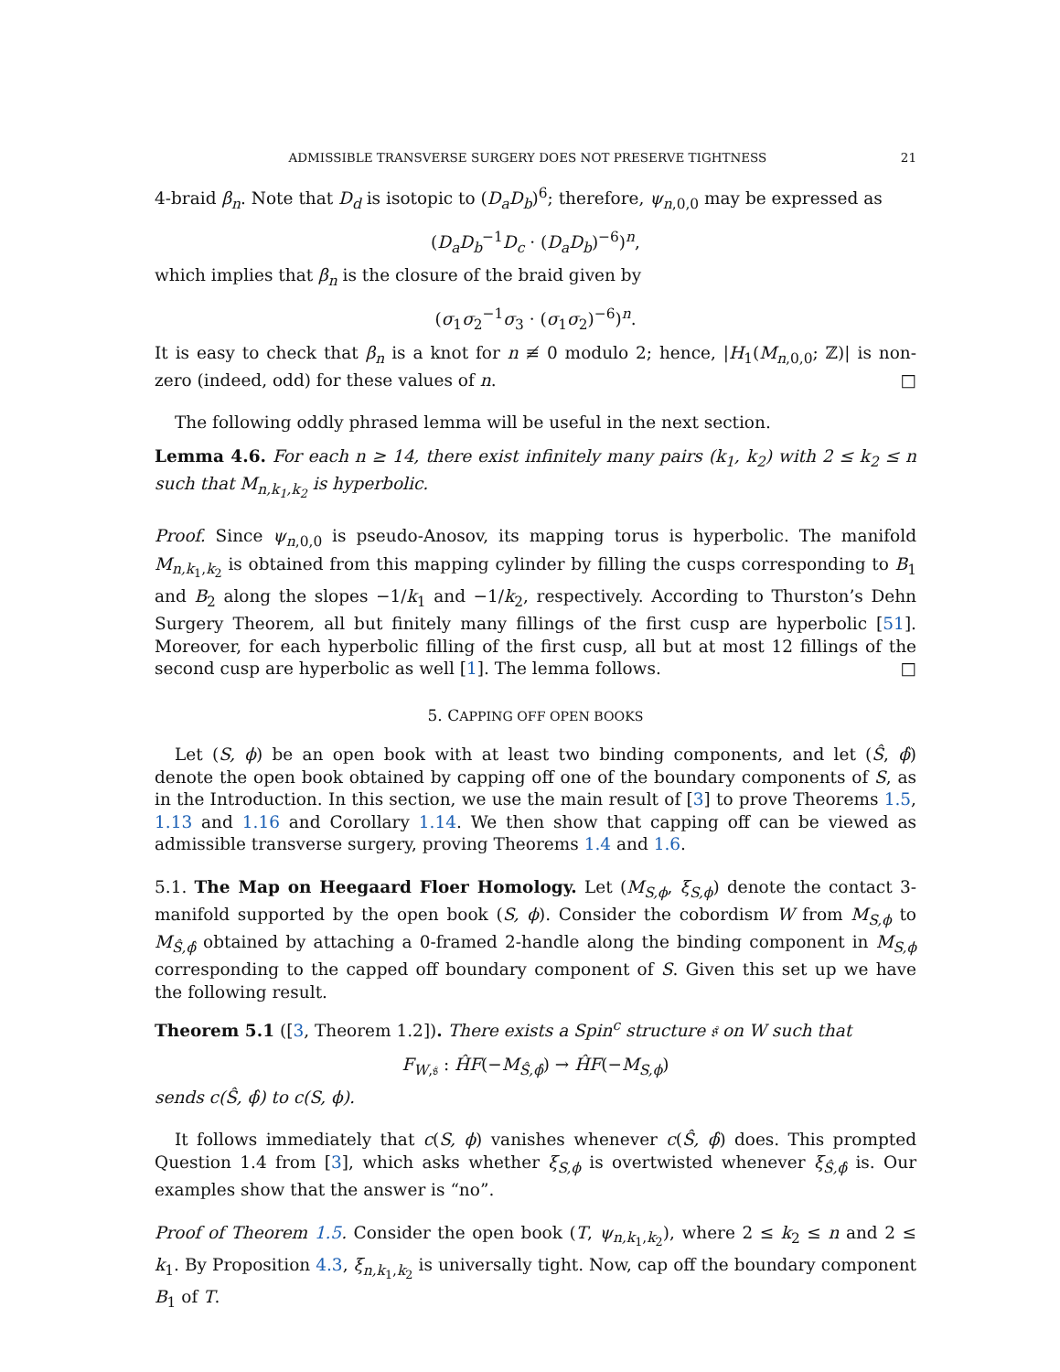ADMISSIBLE TRANSVERSE SURGERY DOES NOT PRESERVE TIGHTNESS 21
4-braid β<sub>n</sub>. Note that D<sub>d</sub> is isotopic to (D<sub>a</sub>D<sub>b</sub>)<sup>6</sup>; therefore, ψ<sub>n,0,0</sub> may be expressed as
(D<sub>a</sub>D<sub>b</sub><sup>−1</sup>D<sub>c</sub> · (D<sub>a</sub>D<sub>b</sub>)<sup>−6</sup>)<sup>n</sup>,
which implies that β<sub>n</sub> is the closure of the braid given by
(σ<sub>1</sub>σ<sub>2</sub><sup>−1</sup>σ<sub>3</sub> · (σ<sub>1</sub>σ<sub>2</sub>)<sup>−6</sup>)<sup>n</sup>.
It is easy to check that β<sub>n</sub> is a knot for n ≢ 0 modulo 2; hence, |H<sub>1</sub>(M<sub>n,0,0</sub>; ℤ)| is non-zero (indeed, odd) for these values of n. □
The following oddly phrased lemma will be useful in the next section.
Lemma 4.6. For each n ≥ 14, there exist infinitely many pairs (k<sub>1</sub>, k<sub>2</sub>) with 2 ≤ k<sub>2</sub> ≤ n such that M<sub>n,k<sub>1</sub>,k<sub>2</sub></sub> is hyperbolic.
Proof. Since ψ<sub>n,0,0</sub> is pseudo-Anosov, its mapping torus is hyperbolic. The manifold M<sub>n,k<sub>1</sub>,k<sub>2</sub></sub> is obtained from this mapping cylinder by filling the cusps corresponding to B<sub>1</sub> and B<sub>2</sub> along the slopes −1/k<sub>1</sub> and −1/k<sub>2</sub>, respectively. According to Thurston’s Dehn Surgery Theorem, all but finitely many fillings of the first cusp are hyperbolic [51]. Moreover, for each hyperbolic filling of the first cusp, all but at most 12 fillings of the second cusp are hyperbolic as well [1]. The lemma follows. □
5. CAPPING OFF OPEN BOOKS
Let (S, ϕ) be an open book with at least two binding components, and let (Ŝ, ϕ̂) denote the open book obtained by capping off one of the boundary components of S, as in the Introduction. In this section, we use the main result of [3] to prove Theorems 1.5, 1.13 and 1.16 and Corollary 1.14. We then show that capping off can be viewed as admissible transverse surgery, proving Theorems 1.4 and 1.6.
5.1. The Map on Heegaard Floer Homology. Let (M<sub>S,ϕ</sub>, ξ<sub>S,ϕ</sub>) denote the contact 3-manifold supported by the open book (S, ϕ). Consider the cobordism W from M<sub>S,ϕ</sub> to M<sub>Ŝ,ϕ̂</sub> obtained by attaching a 0-framed 2-handle along the binding component in M<sub>S,ϕ</sub> corresponding to the capped off boundary component of S. Given this set up we have the following result.
Theorem 5.1 ([3, Theorem 1.2]). There exists a Spin<sup>c</sup> structure 𝔰 on W such that
F<sub>W,𝔰</sub> : ĤF(−M<sub>Ŝ,ϕ̂</sub>) → ĤF(−M<sub>S,ϕ</sub>)
sends c(Ŝ, ϕ̂) to c(S, ϕ).
It follows immediately that c(S, ϕ) vanishes whenever c(Ŝ, ϕ̂) does. This prompted Question 1.4 from [3], which asks whether ξ<sub>S,ϕ</sub> is overtwisted whenever ξ<sub>Ŝ,ϕ̂</sub> is. Our examples show that the answer is “no”.
Proof of Theorem 1.5. Consider the open book (T, ψ<sub>n,k<sub>1</sub>,k<sub>2</sub></sub>), where 2 ≤ k<sub>2</sub> ≤ n and 2 ≤ k<sub>1</sub>. By Proposition 4.3, ξ<sub>n,k<sub>1</sub>,k<sub>2</sub></sub> is universally tight. Now, cap off the boundary component B<sub>1</sub> of T.